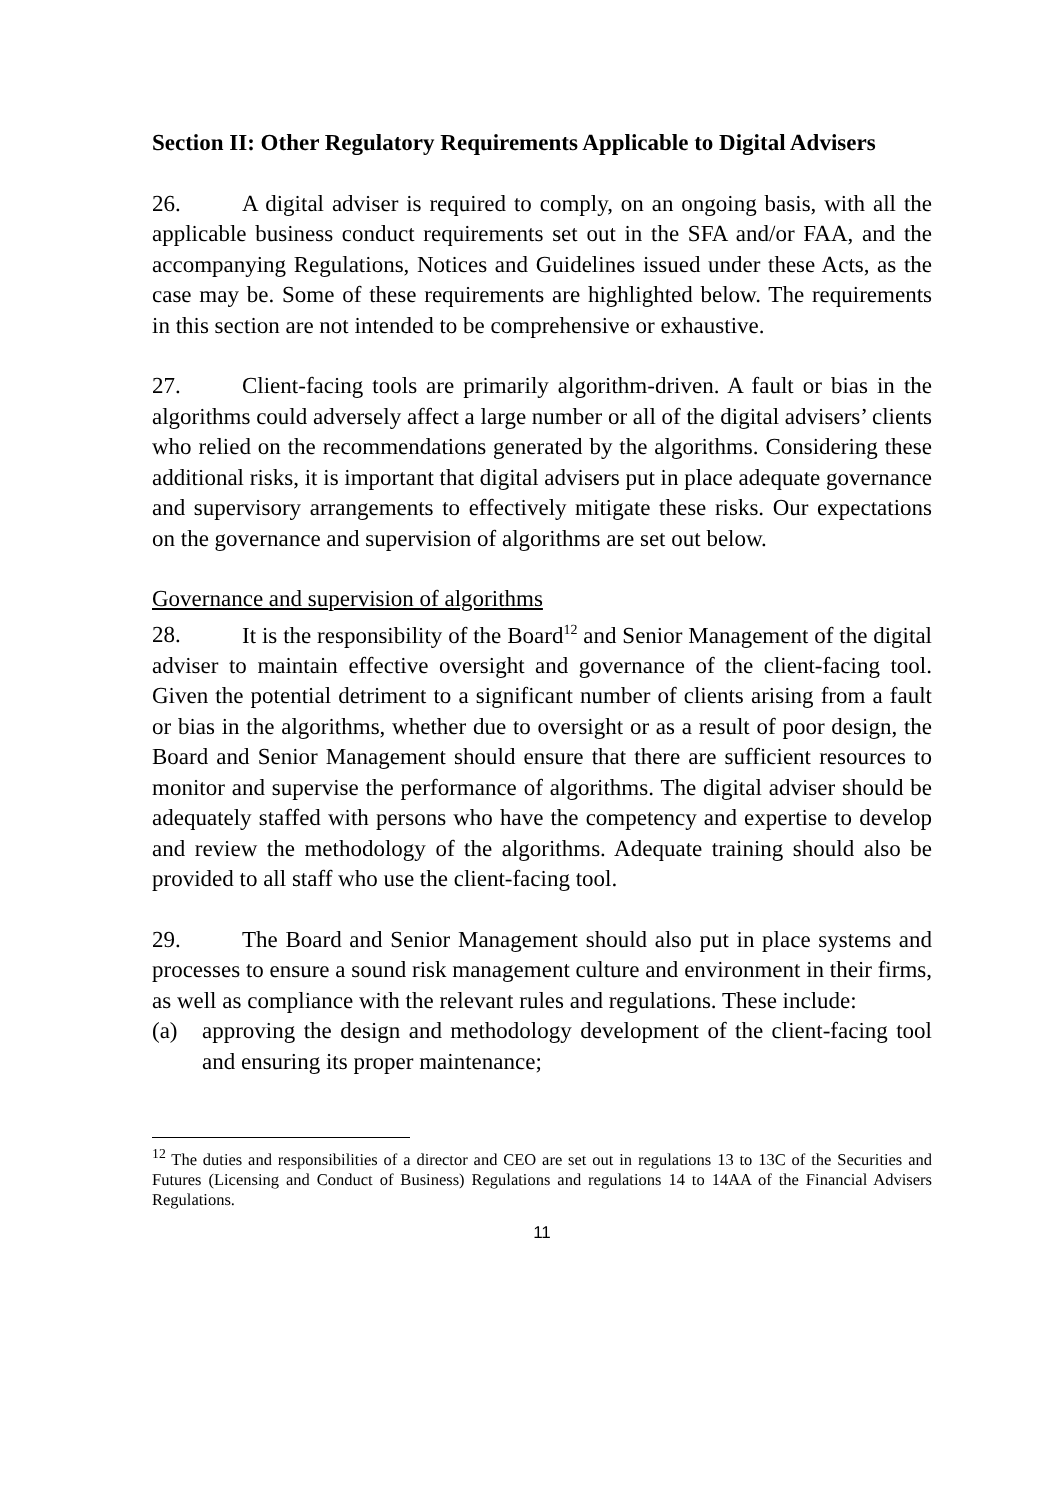Section II: Other Regulatory Requirements Applicable to Digital Advisers
26. A digital adviser is required to comply, on an ongoing basis, with all the applicable business conduct requirements set out in the SFA and/or FAA, and the accompanying Regulations, Notices and Guidelines issued under these Acts, as the case may be. Some of these requirements are highlighted below. The requirements in this section are not intended to be comprehensive or exhaustive.
27. Client-facing tools are primarily algorithm-driven. A fault or bias in the algorithms could adversely affect a large number or all of the digital advisers’ clients who relied on the recommendations generated by the algorithms. Considering these additional risks, it is important that digital advisers put in place adequate governance and supervisory arrangements to effectively mitigate these risks. Our expectations on the governance and supervision of algorithms are set out below.
Governance and supervision of algorithms
28. It is the responsibility of the Board<sup>12</sup> and Senior Management of the digital adviser to maintain effective oversight and governance of the client-facing tool. Given the potential detriment to a significant number of clients arising from a fault or bias in the algorithms, whether due to oversight or as a result of poor design, the Board and Senior Management should ensure that there are sufficient resources to monitor and supervise the performance of algorithms. The digital adviser should be adequately staffed with persons who have the competency and expertise to develop and review the methodology of the algorithms. Adequate training should also be provided to all staff who use the client-facing tool.
29. The Board and Senior Management should also put in place systems and processes to ensure a sound risk management culture and environment in their firms, as well as compliance with the relevant rules and regulations. These include:
(a) approving the design and methodology development of the client-facing tool and ensuring its proper maintenance;
<sup>12</sup> The duties and responsibilities of a director and CEO are set out in regulations 13 to 13C of the Securities and Futures (Licensing and Conduct of Business) Regulations and regulations 14 to 14AA of the Financial Advisers Regulations.
11